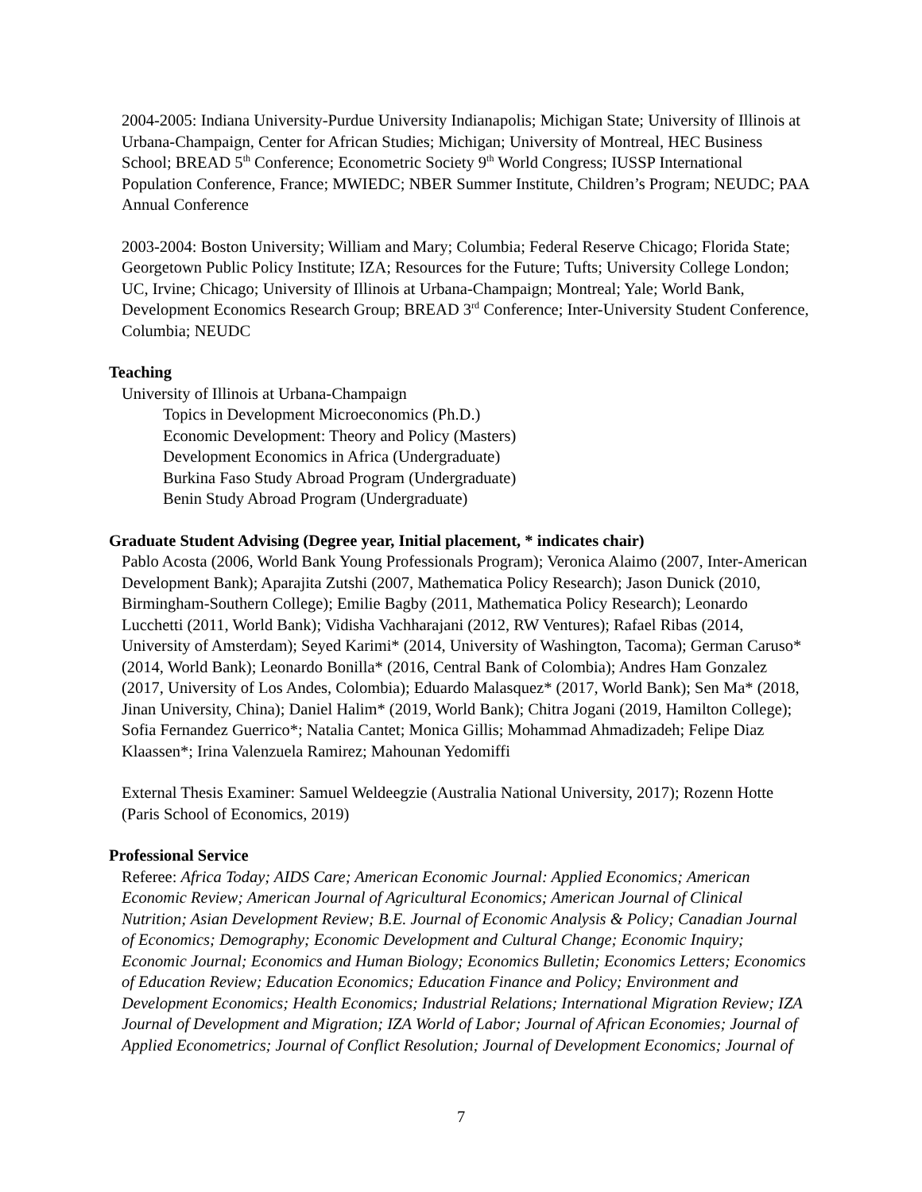2004-2005: Indiana University-Purdue University Indianapolis; Michigan State; University of Illinois at Urbana-Champaign, Center for African Studies; Michigan; University of Montreal, HEC Business School; BREAD 5<sup>th</sup> Conference; Econometric Society 9<sup>th</sup> World Congress; IUSSP International Population Conference, France; MWIEDC; NBER Summer Institute, Children’s Program; NEUDC; PAA Annual Conference
2003-2004: Boston University; William and Mary; Columbia; Federal Reserve Chicago; Florida State; Georgetown Public Policy Institute; IZA; Resources for the Future; Tufts; University College London; UC, Irvine; Chicago; University of Illinois at Urbana-Champaign; Montreal; Yale; World Bank, Development Economics Research Group; BREAD 3<sup>rd</sup> Conference; Inter-University Student Conference, Columbia; NEUDC
Teaching
University of Illinois at Urbana-Champaign
Topics in Development Microeconomics (Ph.D.)
Economic Development: Theory and Policy (Masters)
Development Economics in Africa (Undergraduate)
Burkina Faso Study Abroad Program (Undergraduate)
Benin Study Abroad Program (Undergraduate)
Graduate Student Advising (Degree year, Initial placement, * indicates chair)
Pablo Acosta (2006, World Bank Young Professionals Program); Veronica Alaimo (2007, Inter-American Development Bank); Aparajita Zutshi (2007, Mathematica Policy Research); Jason Dunick (2010, Birmingham-Southern College); Emilie Bagby (2011, Mathematica Policy Research); Leonardo Lucchetti (2011, World Bank); Vidisha Vachharajani (2012, RW Ventures); Rafael Ribas (2014, University of Amsterdam); Seyed Karimi* (2014, University of Washington, Tacoma); German Caruso*(2014, World Bank); Leonardo Bonilla* (2016, Central Bank of Colombia); Andres Ham Gonzalez (2017, University of Los Andes, Colombia); Eduardo Malasquez* (2017, World Bank); Sen Ma* (2018, Jinan University, China); Daniel Halim* (2019, World Bank); Chitra Jogani (2019, Hamilton College); Sofia Fernandez Guerrico*; Natalia Cantet; Monica Gillis; Mohammad Ahmadizadeh; Felipe Diaz Klaassen*; Irina Valenzuela Ramirez; Mahounan Yedomiffi
External Thesis Examiner: Samuel Weldeegzie (Australia National University, 2017); Rozenn Hotte (Paris School of Economics, 2019)
Professional Service
Referee: Africa Today; AIDS Care; American Economic Journal: Applied Economics; American Economic Review; American Journal of Agricultural Economics; American Journal of Clinical Nutrition; Asian Development Review; B.E. Journal of Economic Analysis & Policy; Canadian Journal of Economics; Demography; Economic Development and Cultural Change; Economic Inquiry; Economic Journal; Economics and Human Biology; Economics Bulletin; Economics Letters; Economics of Education Review; Education Economics; Education Finance and Policy; Environment and Development Economics; Health Economics; Industrial Relations; International Migration Review; IZA Journal of Development and Migration; IZA World of Labor; Journal of African Economies; Journal of Applied Econometrics; Journal of Conflict Resolution; Journal of Development Economics; Journal of
7